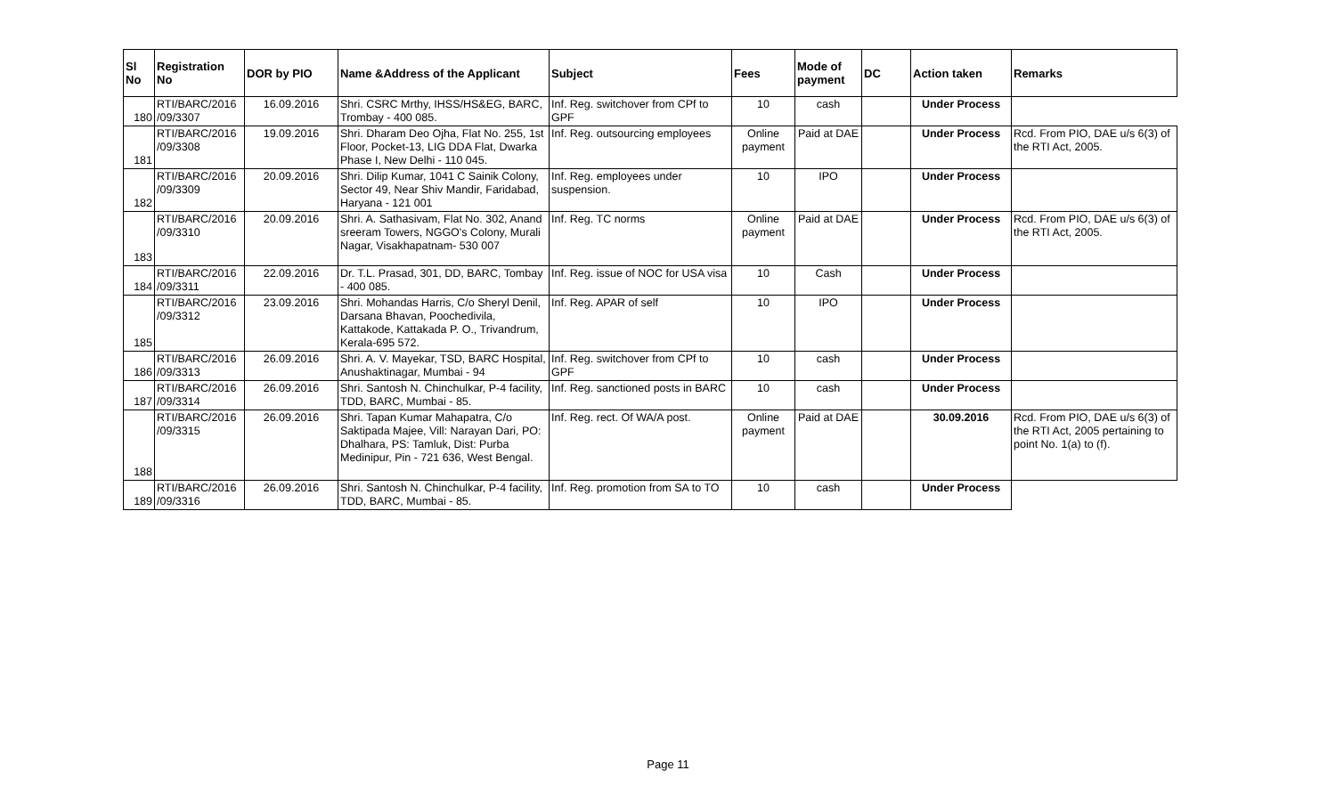| Sl No | Registration No | DOR by PIO | Name &Address of the Applicant | Subject | Fees | Mode of payment | DC | Action taken | Remarks |
| --- | --- | --- | --- | --- | --- | --- | --- | --- | --- |
| 180 | RTI/BARC/2016 /09/3307 | 16.09.2016 | Shri. CSRC Mrthy, IHSS/HS&EG, BARC, Trombay - 400 085. | Inf. Reg. switchover from CPf to GPF | 10 | cash | | Under Process | |
| 181 | RTI/BARC/2016 /09/3308 | 19.09.2016 | Shri. Dharam Deo Ojha, Flat No. 255, 1st Floor, Pocket-13, LIG DDA Flat, Dwarka Phase I, New Delhi - 110 045. | Inf. Reg. outsourcing employees | Online payment | Paid at DAE | | Under Process | Rcd. From PIO, DAE u/s 6(3) of the RTI Act, 2005. |
| 182 | RTI/BARC/2016 /09/3309 | 20.09.2016 | Shri. Dilip Kumar, 1041 C Sainik Colony, Sector 49, Near Shiv Mandir, Faridabad, Haryana - 121 001 | Inf. Reg. employees under suspension. | 10 | IPO | | Under Process | |
| 183 | RTI/BARC/2016 /09/3310 | 20.09.2016 | Shri. A. Sathasivam, Flat No. 302, Anand sreeram Towers, NGGO's Colony, Murali Nagar, Visakhapatnam- 530 007 | Inf. Reg. TC norms | Online payment | Paid at DAE | | Under Process | Rcd. From PIO, DAE u/s 6(3) of the RTI Act, 2005. |
| 184 | RTI/BARC/2016 /09/3311 | 22.09.2016 | Dr. T.L. Prasad, 301, DD, BARC, Tombay - 400 085. | Inf. Reg. issue of NOC for USA visa | 10 | Cash | | Under Process | |
| 185 | RTI/BARC/2016 /09/3312 | 23.09.2016 | Shri. Mohandas Harris, C/o Sheryl Denil, Darsana Bhavan, Poochedivila, Kattakode, Kattakada P. O., Trivandrum, Kerala-695 572. | Inf. Reg. APAR of self | 10 | IPO | | Under Process | |
| 186 | RTI/BARC/2016 /09/3313 | 26.09.2016 | Shri. A. V. Mayekar, TSD, BARC Hospital, Anushaktinagar, Mumbai - 94 | Inf. Reg. switchover from CPf to GPF | 10 | cash | | Under Process | |
| 187 | RTI/BARC/2016 /09/3314 | 26.09.2016 | Shri. Santosh N. Chinchulkar, P-4 facility, TDD, BARC, Mumbai - 85. | Inf. Reg. sanctioned posts in BARC | 10 | cash | | Under Process | |
| 188 | RTI/BARC/2016 /09/3315 | 26.09.2016 | Shri. Tapan Kumar Mahapatra, C/o Saktipada Majee, Vill: Narayan Dari, PO: Dhalhara, PS: Tamluk, Dist: Purba Medinipur, Pin - 721 636, West Bengal. | Inf. Reg. rect. Of WA/A post. | Online payment | Paid at DAE | | 30.09.2016 | Rcd. From PIO, DAE u/s 6(3) of the RTI Act, 2005 pertaining to point No. 1(a) to (f). |
| 189 | RTI/BARC/2016 /09/3316 | 26.09.2016 | Shri. Santosh N. Chinchulkar, P-4 facility, TDD, BARC, Mumbai - 85. | Inf. Reg. promotion from SA to TO | 10 | cash | | Under Process | |
Page 11